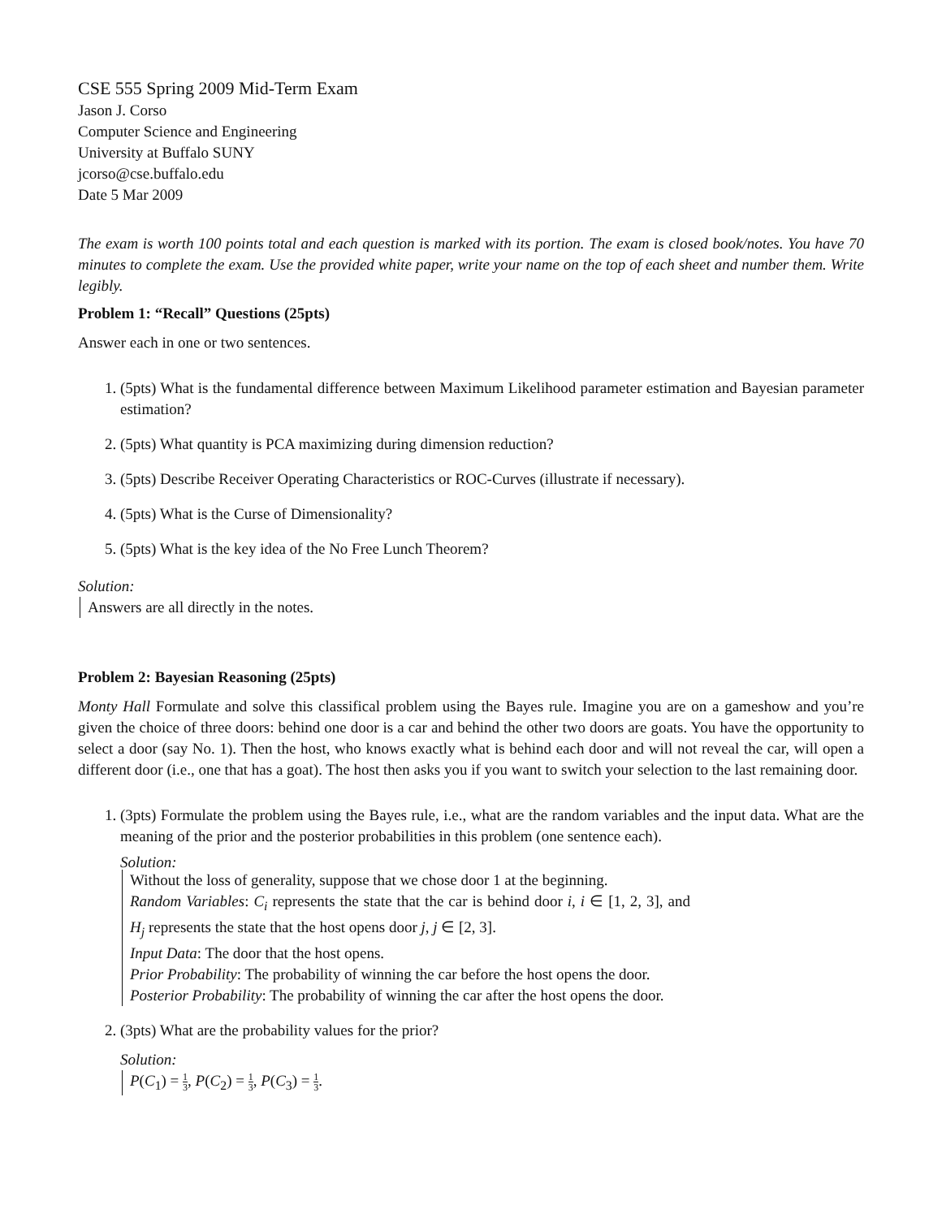CSE 555 Spring 2009 Mid-Term Exam
Jason J. Corso
Computer Science and Engineering
University at Buffalo SUNY
jcorso@cse.buffalo.edu
Date 5 Mar 2009
The exam is worth 100 points total and each question is marked with its portion. The exam is closed book/notes. You have 70 minutes to complete the exam. Use the provided white paper, write your name on the top of each sheet and number them. Write legibly.
Problem 1: “Recall” Questions (25pts)
Answer each in one or two sentences.
1. (5pts) What is the fundamental difference between Maximum Likelihood parameter estimation and Bayesian parameter estimation?
2. (5pts) What quantity is PCA maximizing during dimension reduction?
3. (5pts) Describe Receiver Operating Characteristics or ROC-Curves (illustrate if necessary).
4. (5pts) What is the Curse of Dimensionality?
5. (5pts) What is the key idea of the No Free Lunch Theorem?
Solution:
Answers are all directly in the notes.
Problem 2: Bayesian Reasoning (25pts)
Monty Hall Formulate and solve this classifical problem using the Bayes rule. Imagine you are on a gameshow and you’re given the choice of three doors: behind one door is a car and behind the other two doors are goats. You have the opportunity to select a door (say No. 1). Then the host, who knows exactly what is behind each door and will not reveal the car, will open a different door (i.e., one that has a goat). The host then asks you if you want to switch your selection to the last remaining door.
1. (3pts) Formulate the problem using the Bayes rule, i.e., what are the random variables and the input data. What are the meaning of the prior and the posterior probabilities in this problem (one sentence each).
Solution:
Without the loss of generality, suppose that we chose door 1 at the beginning.
Random Variables: C<sub>i</sub> represents the state that the car is behind door i, i ∈ [1, 2, 3], and H<sub>j</sub> represents the state that the host opens door j, j ∈ [2, 3].
Input Data: The door that the host opens.
Prior Probability: The probability of winning the car before the host opens the door.
Posterior Probability: The probability of winning the car after the host opens the door.
2. (3pts) What are the probability values for the prior?
Solution:
P(C<sub>1</sub>) = 1 3, P(C<sub>2</sub>) = 1 3, P(C<sub>3</sub>) = 1 3.